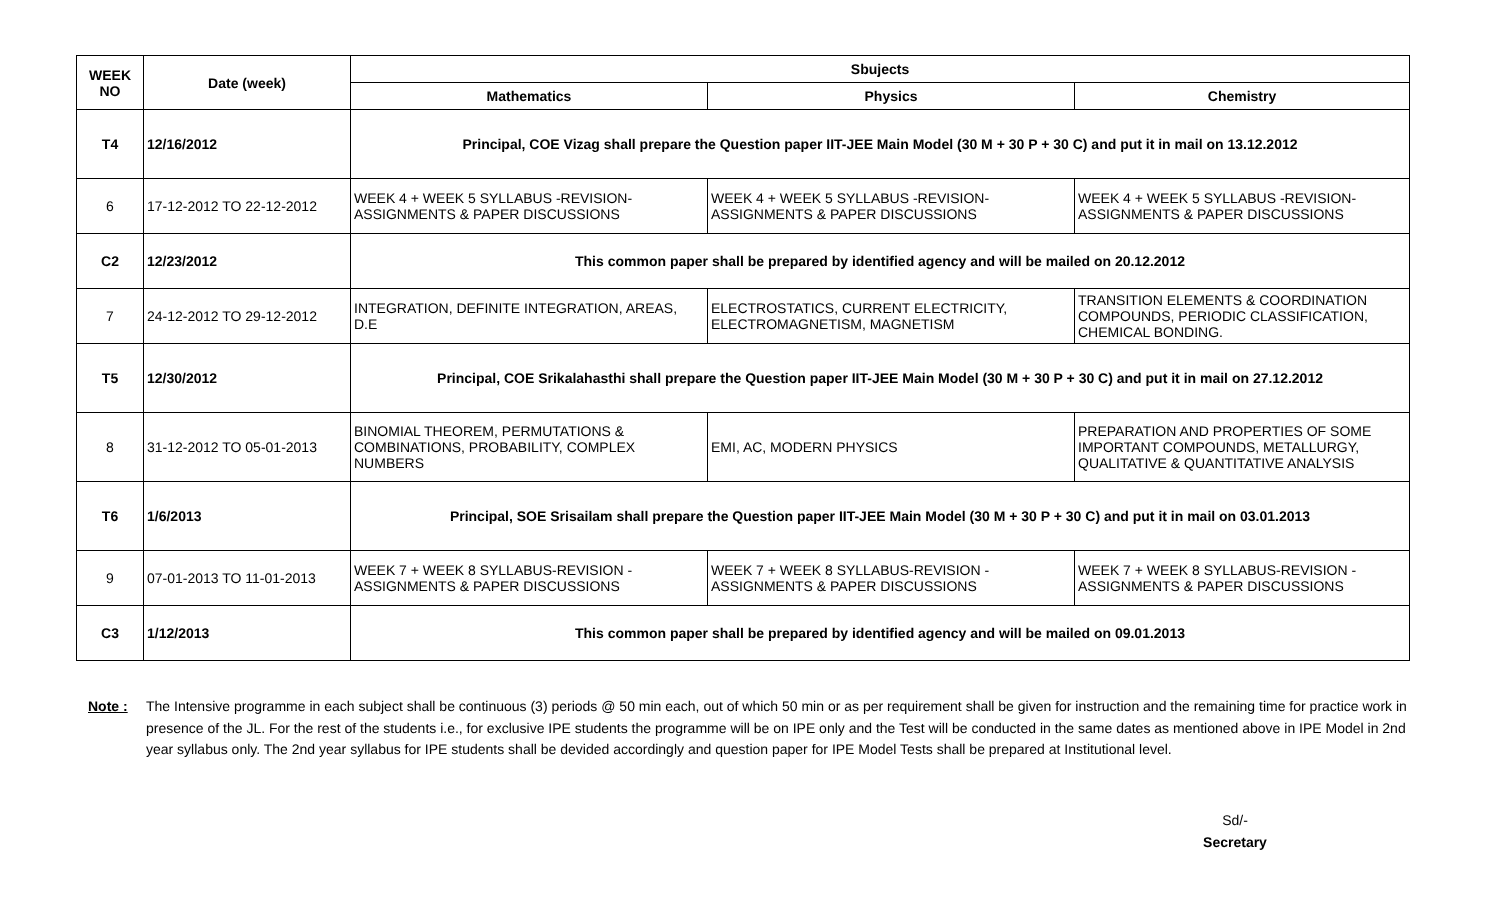| WEEK NO | Date (week) | Sbujects | | |
| --- | --- | --- | --- | --- |
| | | Mathematics | Physics | Chemistry |
| T4 | 12/16/2012 | Principal, COE Vizag shall prepare the Question paper IIT-JEE Main Model (30 M + 30 P + 30 C) and put it in mail on 13.12.2012 | | |
| 6 | 17-12-2012 TO 22-12-2012 | WEEK 4 + WEEK 5 SYLLABUS -REVISION- ASSIGNMENTS & PAPER DISCUSSIONS | WEEK 4 + WEEK 5 SYLLABUS -REVISION- ASSIGNMENTS & PAPER DISCUSSIONS | WEEK 4 + WEEK 5 SYLLABUS -REVISION- ASSIGNMENTS & PAPER DISCUSSIONS |
| C2 | 12/23/2012 | This common paper shall be prepared by identified agency and will be mailed on 20.12.2012 | | |
| 7 | 24-12-2012 TO 29-12-2012 | INTEGRATION, DEFINITE INTEGRATION, AREAS, D.E | ELECTROSTATICS, CURRENT ELECTRICITY, ELECTROMAGNETISM, MAGNETISM | TRANSITION ELEMENTS & COORDINATION COMPOUNDS, PERIODIC CLASSIFICATION, CHEMICAL BONDING. |
| T5 | 12/30/2012 | Principal, COE Srikalahasthi shall prepare the Question paper IIT-JEE Main Model (30 M + 30 P + 30 C) and put it in mail on 27.12.2012 | | |
| 8 | 31-12-2012 TO 05-01-2013 | BINOMIAL THEOREM, PERMUTATIONS & COMBINATIONS, PROBABILITY, COMPLEX NUMBERS | EMI, AC, MODERN PHYSICS | PREPARATION AND PROPERTIES OF SOME IMPORTANT COMPOUNDS, METALLURGY, QUALITATIVE & QUANTITATIVE ANALYSIS |
| T6 | 1/6/2013 | Principal, SOE Srisailam shall prepare the Question paper IIT-JEE Main Model (30 M + 30 P + 30 C) and put it in mail on 03.01.2013 | | |
| 9 | 07-01-2013 TO 11-01-2013 | WEEK 7 + WEEK 8 SYLLABUS-REVISION - ASSIGNMENTS & PAPER DISCUSSIONS | WEEK 7 + WEEK 8 SYLLABUS-REVISION - ASSIGNMENTS & PAPER DISCUSSIONS | WEEK 7 + WEEK 8 SYLLABUS-REVISION - ASSIGNMENTS & PAPER DISCUSSIONS |
| C3 | 1/12/2013 | This common paper shall be prepared by identified agency and will be mailed on 09.01.2013 | | |
Note : The Intensive programme in each subject shall be continuous (3) periods @ 50 min each, out of which 50 min or as per requirement shall be given for instruction and the remaining time for practice work in presence of the JL. For the rest of the students i.e., for exclusive IPE students the programme will be on IPE only and the Test will be conducted in the same dates as mentioned above in IPE Model in 2nd year syllabus only. The 2nd year syllabus for IPE students shall be devided accordingly and question paper for IPE Model Tests shall be prepared at Institutional level.
Sd/-
Secretary